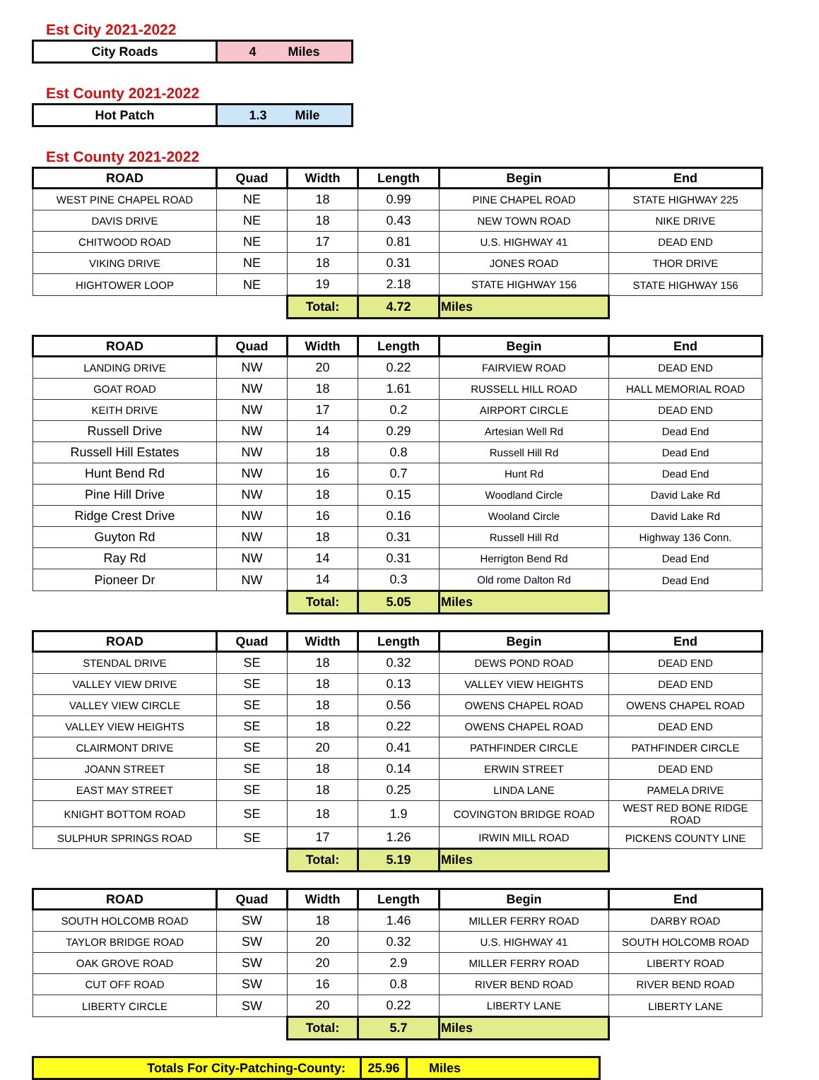Est City 2021-2022
| City Roads | 4 Miles |
Est County 2021-2022
| Hot Patch | 1.3 Mile |
Est County 2021-2022
| ROAD | Quad | Width | Length | Begin | End |
| --- | --- | --- | --- | --- | --- |
| WEST PINE CHAPEL ROAD | NE | 18 | 0.99 | PINE CHAPEL ROAD | STATE HIGHWAY 225 |
| DAVIS DRIVE | NE | 18 | 0.43 | NEW TOWN ROAD | NIKE DRIVE |
| CHITWOOD ROAD | NE | 17 | 0.81 | U.S. HIGHWAY 41 | DEAD END |
| VIKING DRIVE | NE | 18 | 0.31 | JONES ROAD | THOR DRIVE |
| HIGHTOWER LOOP | NE | 19 | 2.18 | STATE HIGHWAY 156 | STATE HIGHWAY 156 |
| | | Total: | 4.72 | Miles | |
| ROAD | Quad | Width | Length | Begin | End |
| --- | --- | --- | --- | --- | --- |
| LANDING DRIVE | NW | 20 | 0.22 | FAIRVIEW ROAD | DEAD END |
| GOAT ROAD | NW | 18 | 1.61 | RUSSELL HILL ROAD | HALL MEMORIAL ROAD |
| KEITH DRIVE | NW | 17 | 0.2 | AIRPORT CIRCLE | DEAD END |
| Russell Drive | NW | 14 | 0.29 | Artesian Well Rd | Dead End |
| Russell Hill Estates | NW | 18 | 0.8 | Russell Hill Rd | Dead End |
| Hunt Bend Rd | NW | 16 | 0.7 | Hunt Rd | Dead End |
| Pine Hill Drive | NW | 18 | 0.15 | Woodland Circle | David Lake Rd |
| Ridge Crest Drive | NW | 16 | 0.16 | Wooland Circle | David Lake Rd |
| Guyton Rd | NW | 18 | 0.31 | Russell Hill Rd | Highway 136 Conn. |
| Ray Rd | NW | 14 | 0.31 | Herrigton Bend Rd | Dead End |
| Pioneer Dr | NW | 14 | 0.3 | Old rome Dalton Rd | Dead End |
| | | Total: | 5.05 | Miles | |
| ROAD | Quad | Width | Length | Begin | End |
| --- | --- | --- | --- | --- | --- |
| STENDAL DRIVE | SE | 18 | 0.32 | DEWS POND ROAD | DEAD END |
| VALLEY VIEW DRIVE | SE | 18 | 0.13 | VALLEY VIEW HEIGHTS | DEAD END |
| VALLEY VIEW CIRCLE | SE | 18 | 0.56 | OWENS CHAPEL ROAD | OWENS CHAPEL ROAD |
| VALLEY VIEW HEIGHTS | SE | 18 | 0.22 | OWENS CHAPEL ROAD | DEAD END |
| CLAIRMONT DRIVE | SE | 20 | 0.41 | PATHFINDER CIRCLE | PATHFINDER CIRCLE |
| JOANN STREET | SE | 18 | 0.14 | ERWIN STREET | DEAD END |
| EAST MAY STREET | SE | 18 | 0.25 | LINDA LANE | PAMELA DRIVE |
| KNIGHT BOTTOM ROAD | SE | 18 | 1.9 | COVINGTON BRIDGE ROAD | WEST RED BONE RIDGE ROAD |
| SULPHUR SPRINGS ROAD | SE | 17 | 1.26 | IRWIN MILL ROAD | PICKENS COUNTY LINE |
| | | Total: | 5.19 | Miles | |
| ROAD | Quad | Width | Length | Begin | End |
| --- | --- | --- | --- | --- | --- |
| SOUTH HOLCOMB ROAD | SW | 18 | 1.46 | MILLER FERRY ROAD | DARBY ROAD |
| TAYLOR BRIDGE ROAD | SW | 20 | 0.32 | U.S. HIGHWAY 41 | SOUTH HOLCOMB ROAD |
| OAK GROVE ROAD | SW | 20 | 2.9 | MILLER FERRY ROAD | LIBERTY ROAD |
| CUT OFF ROAD | SW | 16 | 0.8 | RIVER BEND ROAD | RIVER BEND ROAD |
| LIBERTY CIRCLE | SW | 20 | 0.22 | LIBERTY LANE | LIBERTY LANE |
| | | Total: | 5.7 | Miles | |
| Totals For City-Patching-County: | 25.96 | Miles |